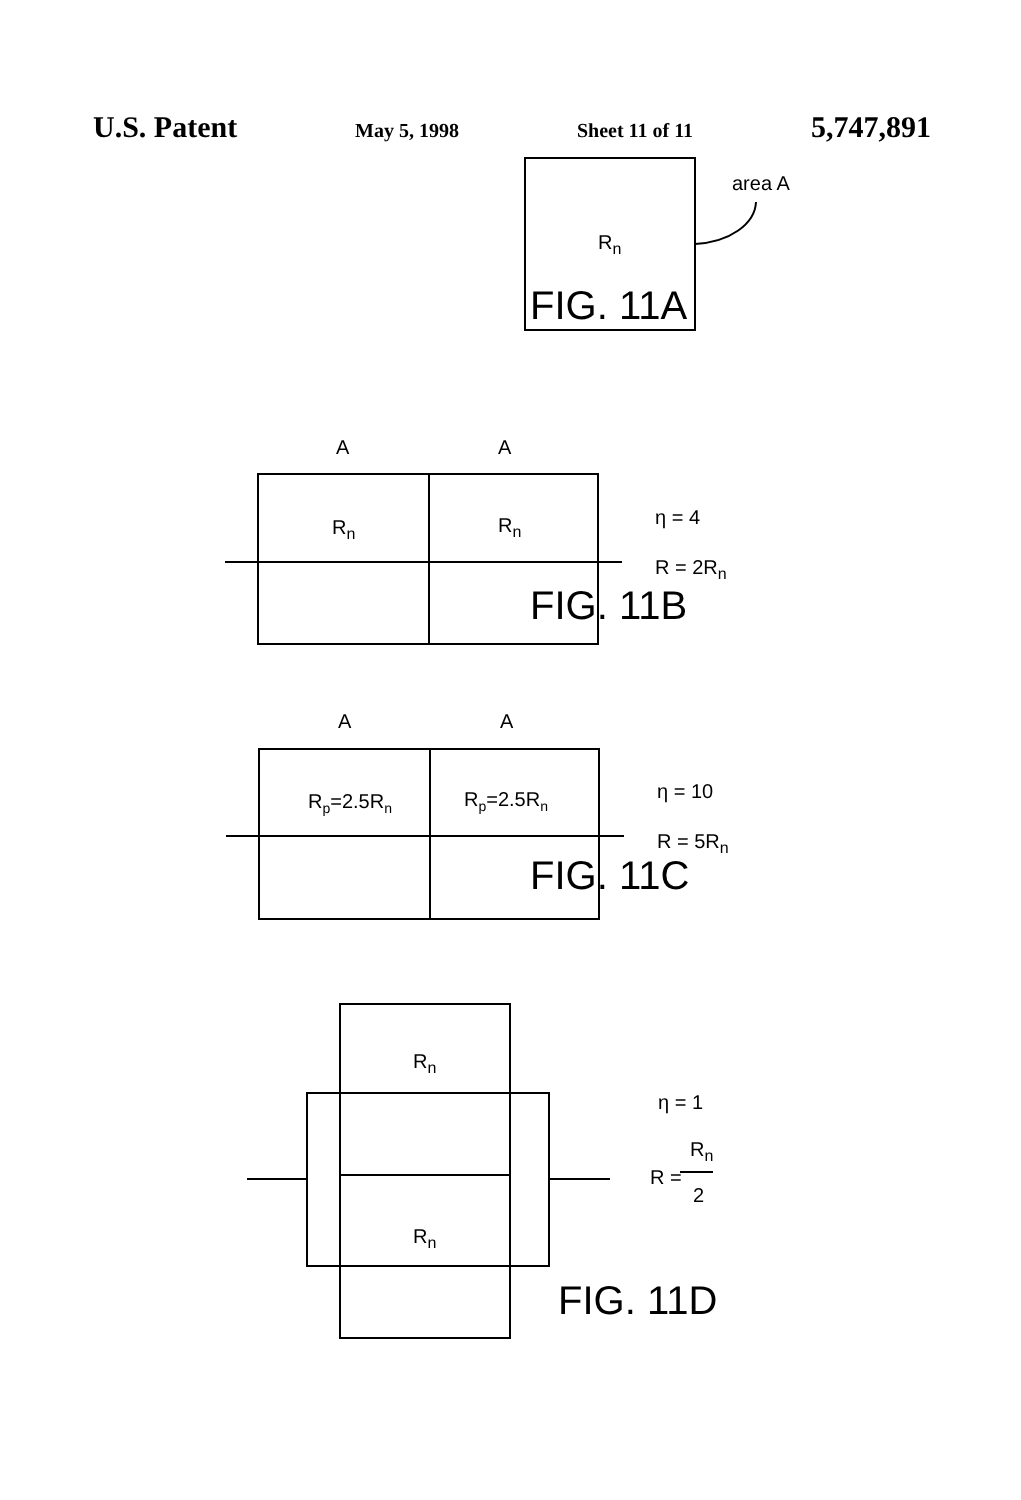U.S. Patent May 5, 1998 Sheet 11 of 11 5,747,891
area A
Rn
FIG. 11A
A
A
Rn
Rn
η = 4
R = 2Rn
FIG. 11B
A
A
Rp=2.5Rn
Rp=2.5Rn
η = 10
R = 5Rn
FIG. 11C
Rn
Rn
η = 1
Rn
R =
2
FIG. 11D